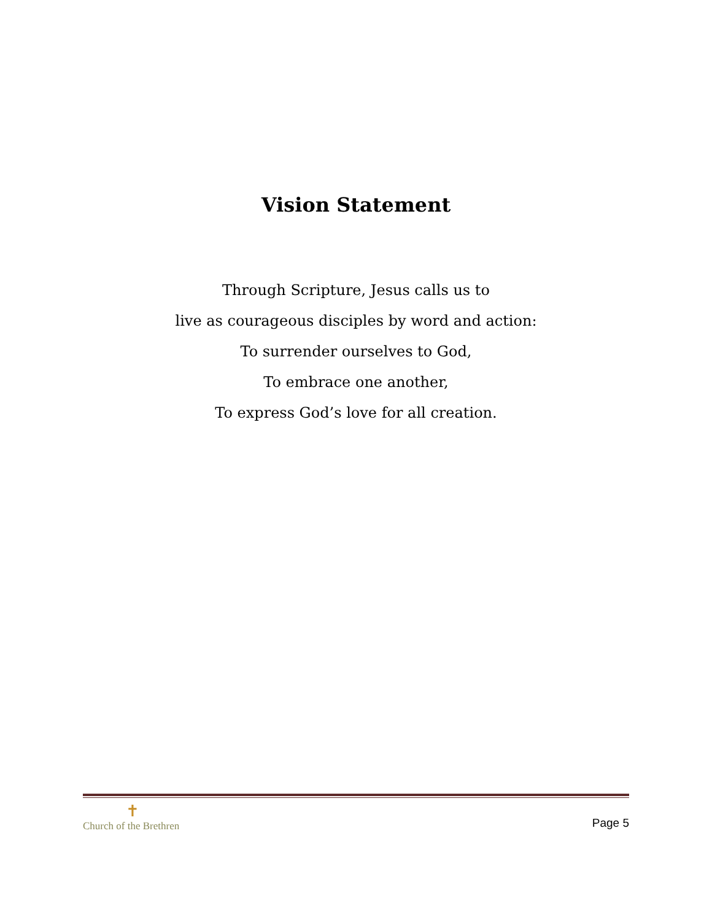Vision Statement
Through Scripture, Jesus calls us to
live as courageous disciples by word and action:
To surrender ourselves to God,
To embrace one another,
To express God’s love for all creation.
✝
Church of the Brethren
Page 5